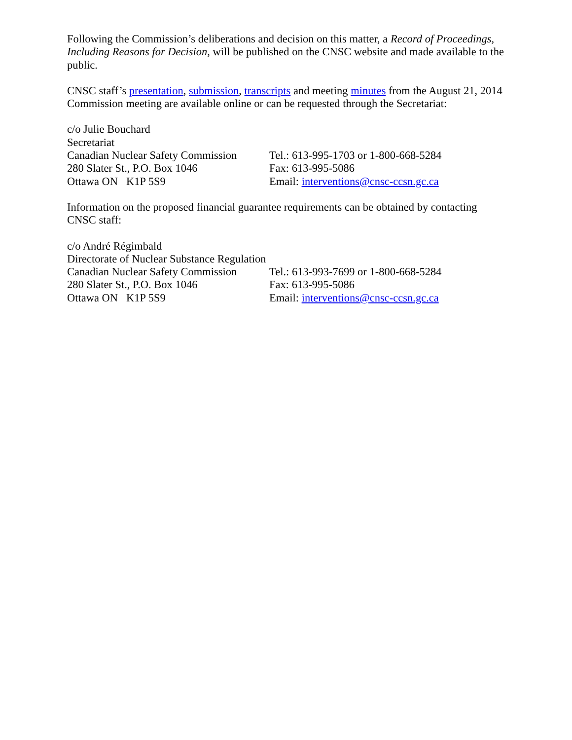Following the Commission’s deliberations and decision on this matter, a Record of Proceedings, Including Reasons for Decision, will be published on the CNSC website and made available to the public.
CNSC staff’s presentation, submission, transcripts and meeting minutes from the August 21, 2014 Commission meeting are available online or can be requested through the Secretariat:
c/o Julie Bouchard
Secretariat
Canadian Nuclear Safety Commission
Tel.: 613-995-1703 or 1-800-668-5284
280 Slater St., P.O. Box 1046 Fax: 613-995-5086
Ottawa ON K1P 5S9 Email: interventions@cnsc-ccsn.gc.ca
Information on the proposed financial guarantee requirements can be obtained by contacting CNSC staff:
c/o André Régimbald
Directorate of Nuclear Substance Regulation
Canadian Nuclear Safety Commission
Tel.: 613-993-7699 or 1-800-668-5284
280 Slater St., P.O. Box 1046 Fax: 613-995-5086
Ottawa ON K1P 5S9 Email: interventions@cnsc-ccsn.gc.ca